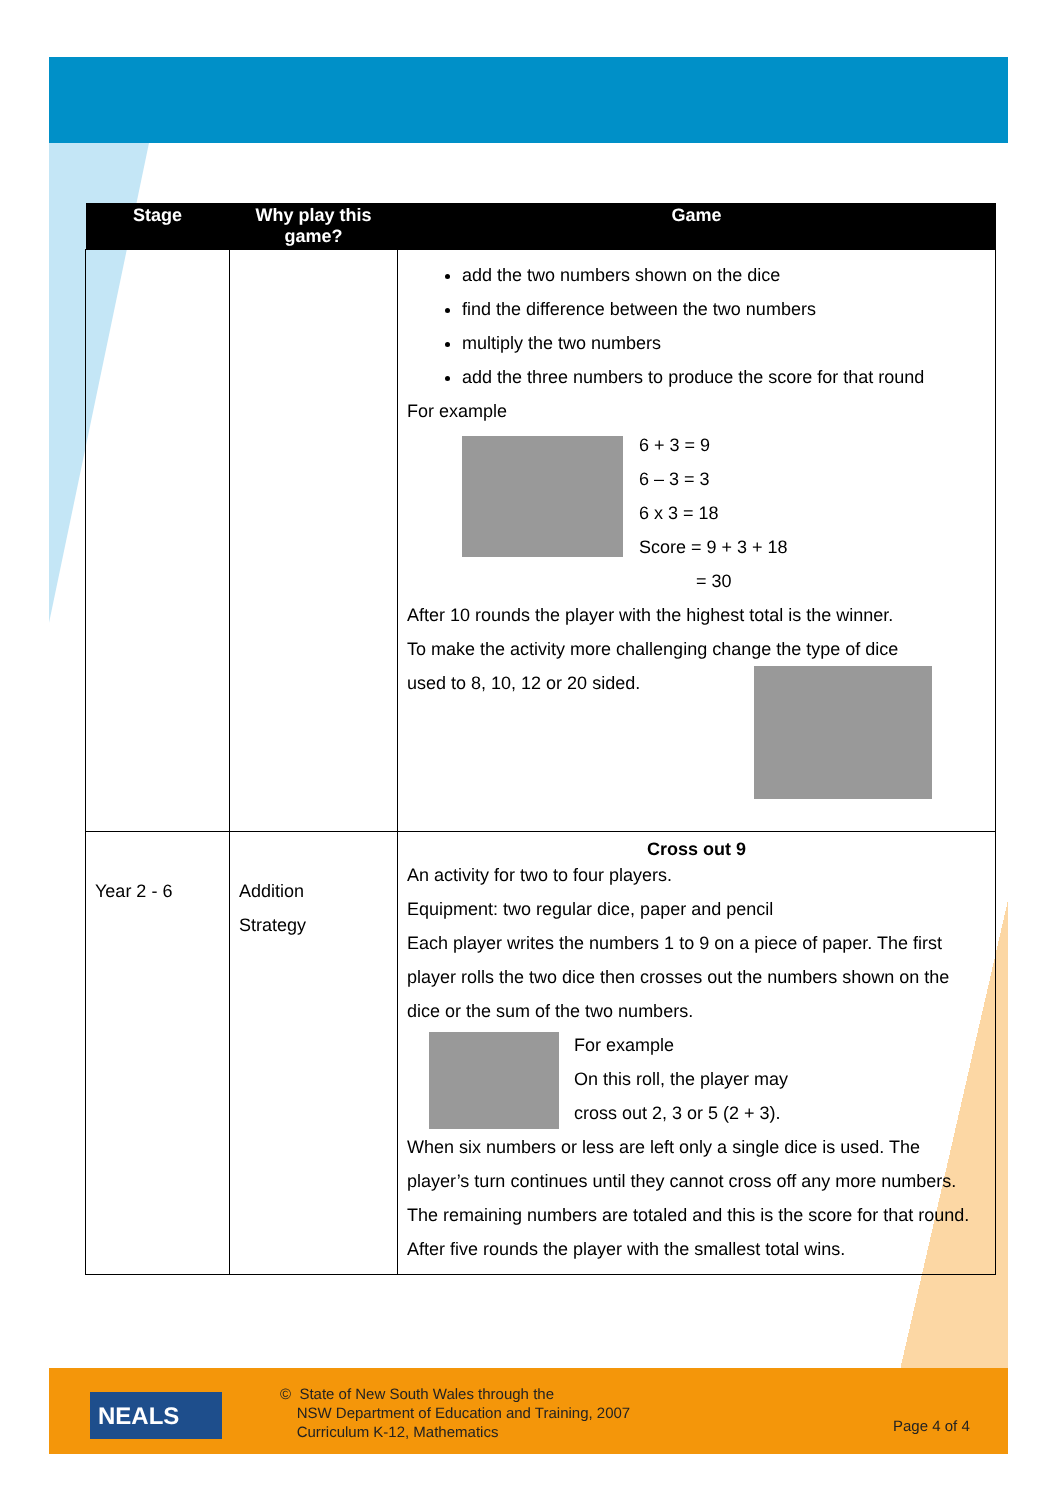| Stage | Why play this game? | Game |
| --- | --- | --- |
| | | add the two numbers shown on the dice find the difference between the two numbers multiply the two numbers add the three numbers to produce the score for that round For example 6 + 3 = 9 6 – 3 = 3 6 x 3 = 18 Score = 9 + 3 + 18 = 30 After 10 rounds the player with the highest total is the winner. To make the activity more challenging change the type of dice used to 8, 10, 12 or 20 sided. |
| Year 2 - 6 | Addition Strategy | Cross out 9 An activity for two to four players. Equipment: two regular dice, paper and pencil Each player writes the numbers 1 to 9 on a piece of paper. The first player rolls the two dice then crosses out the numbers shown on the dice or the sum of the two numbers. For example On this roll, the player may cross out 2, 3 or 5 (2 + 3). When six numbers or less are left only a single dice is used. The player’s turn continues until they cannot cross off any more numbers. The remaining numbers are totaled and this is the score for that round. After five rounds the player with the smallest total wins. |
NEALS
© State of New South Wales through the
NSW Department of Education and Training, 2007
Curriculum K-12, Mathematics
Page 4 of 4